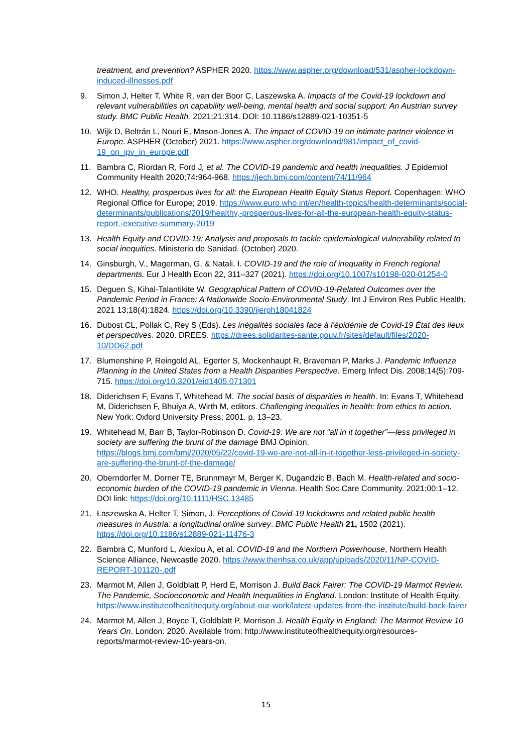treatment, and prevention? ASPHER 2020. https://www.aspher.org/download/531/aspher-lockdown-induced-illnesses.pdf
9. Simon J, Helter T, White R, van der Boor C, Laszewska A. Impacts of the Covid-19 lockdown and relevant vulnerabilities on capability well-being, mental health and social support: An Austrian survey study. BMC Public Health. 2021;21:314. DOI: 10.1186/s12889-021-10351-5
10. Wijk D, Beltrán L, Nouri E, Mason-Jones A. The impact of COVID-19 on intimate partner violence in Europe. ASPHER (October) 2021. https://www.aspher.org/download/981/impact_of_covid-19_on_ipv_in_europe.pdf
11. Bambra C, Riordan R, Ford J, et al. The COVID-19 pandemic and health inequalities. J Epidemiol Community Health 2020;74: 964-968. https://jech.bmj.com/content/74/11/964
12. WHO. Healthy, prosperous lives for all: the European Health Equity Status Report. Copenhagen: WHO Regional Office for Europe; 2019. https://www.euro.who.int/en/health-topics/health-determinants/social-determinants/publications/2019/healthy,-prosperous-lives-for-all-the-european-health-equity-status-report.-executive-summary-2019
13. Health Equity and COVID-19: Analysis and proposals to tackle epidemiological vulnerability related to social inequities. Ministerio de Sanidad. (October) 2020.
14. Ginsburgh, V., Magerman, G. & Natali, I. COVID-19 and the role of inequality in French regional departments. Eur J Health Econ 22, 311–327 (2021). https://doi.org/10.1007/s10198-020-01254-0
15. Deguen S, Kihal-Talantikite W. Geographical Pattern of COVID-19-Related Outcomes over the Pandemic Period in France: A Nationwide Socio-Environmental Study. Int J Environ Res Public Health. 2021 13;18(4):1824. https://doi.org/10.3390/ijerph18041824
16. Dubost CL, Pollak C, Rey S (Eds). Les inégalités sociales face à l'épidémie de Covid-19 État des lieux et perspectives. 2020. DREES. https://drees.solidarites-sante.gouv.fr/sites/default/files/2020-10/DD62.pdf
17. Blumenshine P, Reingold AL, Egerter S, Mockenhaupt R, Braveman P, Marks J. Pandemic Influenza Planning in the United States from a Health Disparities Perspective. Emerg Infect Dis. 2008;14(5):709-715. https://doi.org/10.3201/eid1405.071301
18. Diderichsen F, Evans T, Whitehead M. The social basis of disparities in health. In: Evans T, Whitehead M, Diderichsen F, Bhuiya A, Wirth M, editors. Challenging inequities in health: from ethics to action. New York: Oxford University Press; 2001. p. 13–23.
19. Whitehead M, Barr B, Taylor-Robinson D. Covid-19: We are not “all in it together”—less privileged in society are suffering the brunt of the damage BMJ Opinion. https://blogs.bmj.com/bmj/2020/05/22/covid-19-we-are-not-all-in-it-together-less-privileged-in-society-are-suffering-the-brunt-of-the-damage/
20. Oberndorfer M, Dorner TE, Brunnmayr M, Berger K, Dugandzic B, Bach M. Health-related and socio-economic burden of the COVID-19 pandemic in Vienna. Health Soc Care Community. 2021;00:1–12. DOI link: https://doi.org/10.1111/HSC.13485
21. Łaszewska A, Helter T, Simon, J. Perceptions of Covid-19 lockdowns and related public health measures in Austria: a longitudinal online survey. BMC Public Health 21, 1502 (2021). https://doi.org/10.1186/s12889-021-11476-3
22. Bambra C, Munford L, Alexiou A, et al. COVID-19 and the Northern Powerhouse, Northern Health Science Alliance, Newcastle 2020. https://www.thenhsa.co.uk/app/uploads/2020/11/NP-COVID-REPORT-101120-.pdf
23. Marmot M, Allen J, Goldblatt P, Herd E, Morrison J. Build Back Fairer: The COVID-19 Marmot Review. The Pandemic, Socioeconomic and Health Inequalities in England. London: Institute of Health Equity. https://www.instituteofhealthequity.org/about-our-work/latest-updates-from-the-institute/build-back-fairer
24. Marmot M, Allen J, Boyce T, Goldblatt P, Morrison J. Health Equity in England: The Marmot Review 10 Years On. London: 2020. Available from: http://www.instituteofhealthequity.org/resources-reports/marmot-review-10-years-on.
15